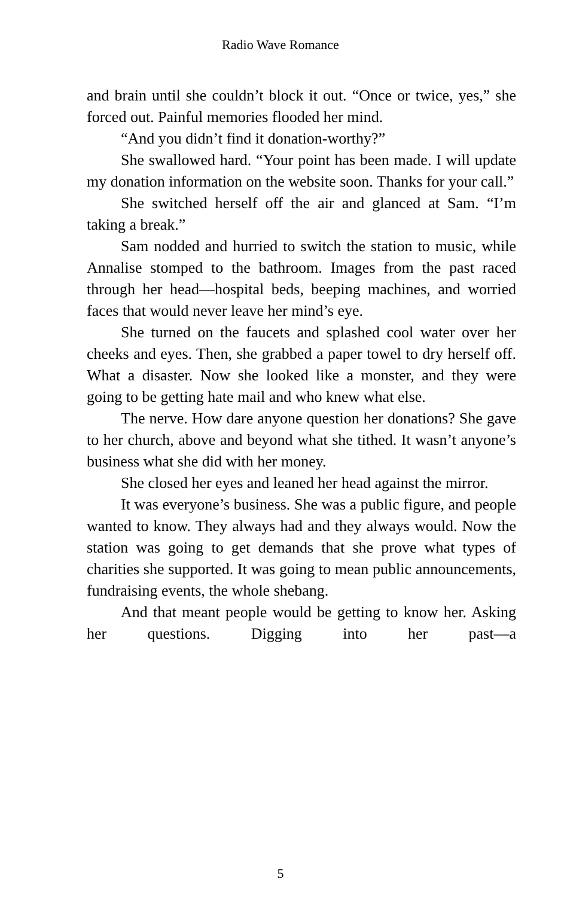Radio Wave Romance
and brain until she couldn’t block it out. “Once or twice, yes,” she forced out. Painful memories flooded her mind.
“And you didn’t find it donation-worthy?”
She swallowed hard. “Your point has been made. I will update my donation information on the website soon. Thanks for your call.”
She switched herself off the air and glanced at Sam. “I’m taking a break.”
Sam nodded and hurried to switch the station to music, while Annalise stomped to the bathroom. Images from the past raced through her head—hospital beds, beeping machines, and worried faces that would never leave her mind’s eye.
She turned on the faucets and splashed cool water over her cheeks and eyes. Then, she grabbed a paper towel to dry herself off. What a disaster. Now she looked like a monster, and they were going to be getting hate mail and who knew what else.
The nerve. How dare anyone question her donations? She gave to her church, above and beyond what she tithed. It wasn’t anyone’s business what she did with her money.
She closed her eyes and leaned her head against the mirror.
It was everyone’s business. She was a public figure, and people wanted to know. They always had and they always would. Now the station was going to get demands that she prove what types of charities she supported. It was going to mean public announcements, fundraising events, the whole shebang.
And that meant people would be getting to know her. Asking her questions. Digging into her past—a
5